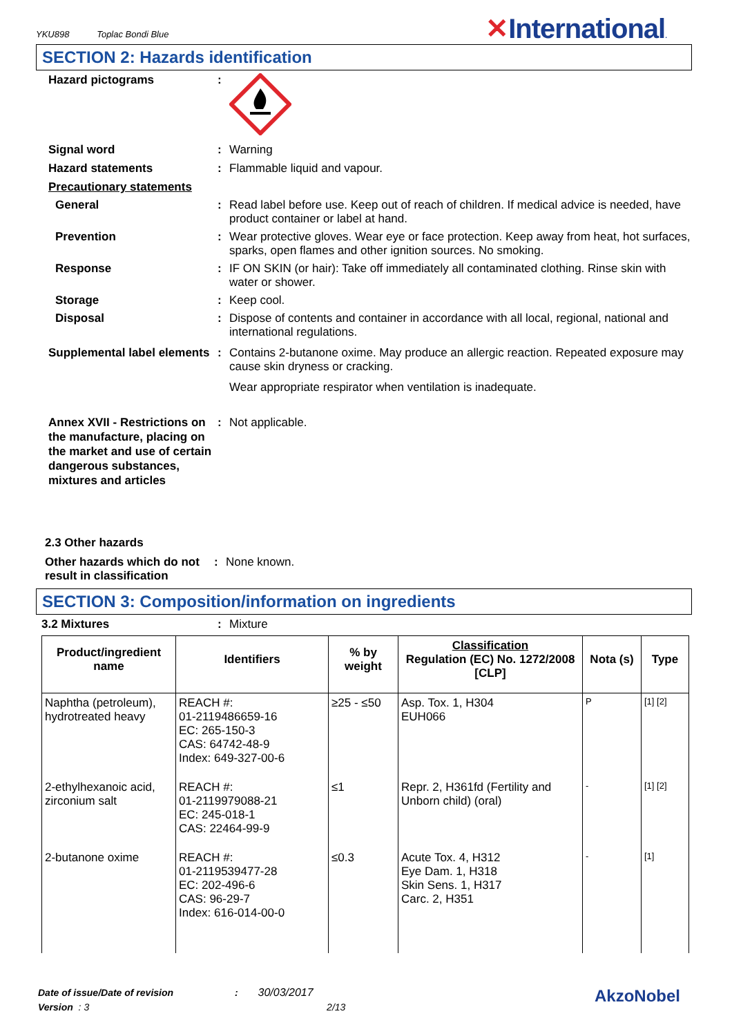YKU898 Toplac Bondi Blue
✕International.
SECTION 2: Hazards identification
Hazard pictograms :
Signal word : Warning
Hazard statements : Flammable liquid and vapour.
Precautionary statements
General : Read label before use. Keep out of reach of children. If medical advice is needed, have product container or label at hand.
Prevention : Wear protective gloves. Wear eye or face protection. Keep away from heat, hot surfaces, sparks, open flames and other ignition sources. No smoking.
Response : IF ON SKIN (or hair): Take off immediately all contaminated clothing. Rinse skin with water or shower.
Storage : Keep cool.
Disposal : Dispose of contents and container in accordance with all local, regional, national and international regulations.
Supplemental label elements
: Contains 2-butanone oxime. May produce an allergic reaction. Repeated exposure may cause skin dryness or cracking.
Wear appropriate respirator when ventilation is inadequate.
Annex XVII - Restrictions on the manufacture, placing on the market and use of certain dangerous substances, mixtures and articles
: Not applicable.
2.3 Other hazards
Other hazards which do not result in classification
: None known.
SECTION 3: Composition/information on ingredients
3.2 Mixtures : Mixture
| Product/ingredient name | Identifiers | % by weight | Classification Regulation (EC) No. 1272/2008 [CLP] | Nota (s) | Type |
| --- | --- | --- | --- | --- | --- |
| Naphtha (petroleum), hydrotreated heavy | REACH #: 01-2119486659-16 EC: 265-150-3 CAS: 64742-48-9 Index: 649-327-00-6 | ≥25 - ≤50 | Asp. Tox. 1, H304 EUH066 | P | [1] [2] |
| 2-ethylhexanoic acid, zirconium salt | REACH #: 01-2119979088-21 EC: 245-018-1 CAS: 22464-99-9 | ≤1 | Repr. 2, H361fd (Fertility and Unborn child) (oral) | - | [1] [2] |
| 2-butanone oxime | REACH #: 01-2119539477-28 EC: 202-496-6 CAS: 96-29-7 Index: 616-014-00-0 | ≤0.3 | Acute Tox. 4, H312 Eye Dam. 1, H318 Skin Sens. 1, H317 Carc. 2, H351 | - | [1] |
Date of issue/Date of revision : 30/03/2017 AkzoNobel
Version : 3 2/13